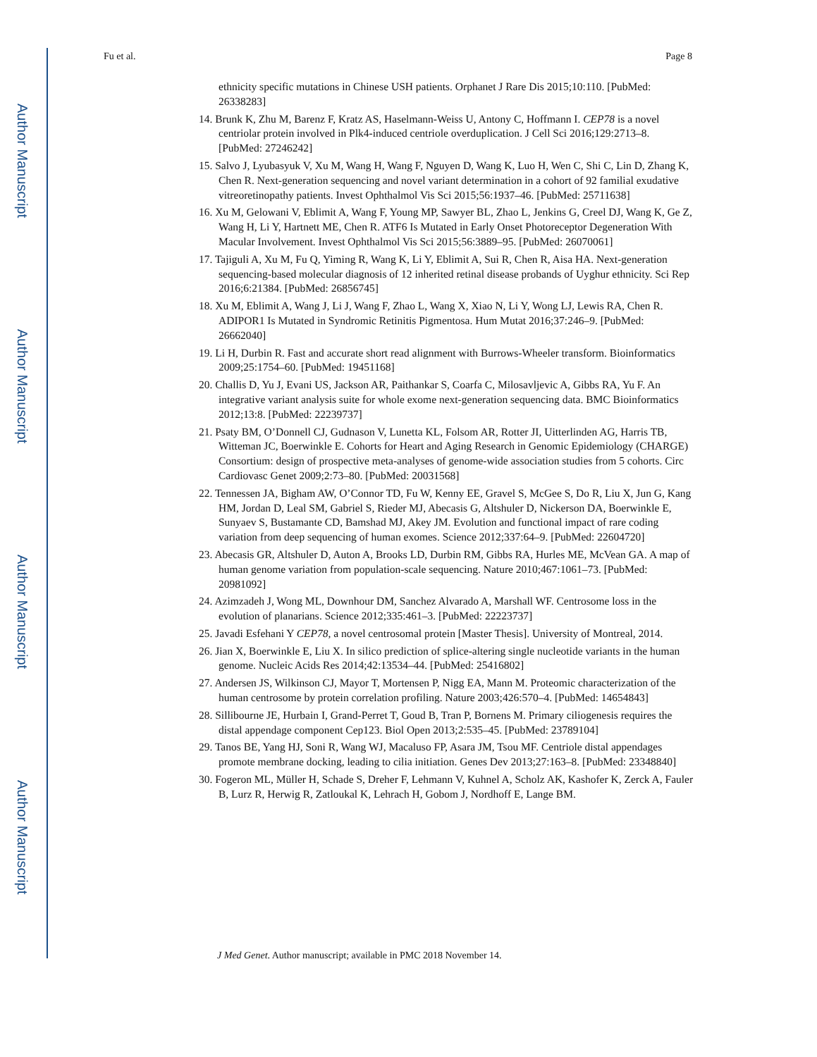Author Manuscript
Author Manuscript
Author Manuscript
Author Manuscript
Fu et al. Page 8
ethnicity specific mutations in Chinese USH patients. Orphanet J Rare Dis 2015;10:110. [PubMed: 26338283]
14. Brunk K, Zhu M, Barenz F, Kratz AS, Haselmann-Weiss U, Antony C, Hoffmann I. CEP78 is a novel centriolar protein involved in Plk4-induced centriole overduplication. J Cell Sci 2016;129:2713–8. [PubMed: 27246242]
15. Salvo J, Lyubasyuk V, Xu M, Wang H, Wang F, Nguyen D, Wang K, Luo H, Wen C, Shi C, Lin D, Zhang K, Chen R. Next-generation sequencing and novel variant determination in a cohort of 92 familial exudative vitreoretinopathy patients. Invest Ophthalmol Vis Sci 2015;56:1937–46. [PubMed: 25711638]
16. Xu M, Gelowani V, Eblimit A, Wang F, Young MP, Sawyer BL, Zhao L, Jenkins G, Creel DJ, Wang K, Ge Z, Wang H, Li Y, Hartnett ME, Chen R. ATF6 Is Mutated in Early Onset Photoreceptor Degeneration With Macular Involvement. Invest Ophthalmol Vis Sci 2015;56:3889–95. [PubMed: 26070061]
17. Tajiguli A, Xu M, Fu Q, Yiming R, Wang K, Li Y, Eblimit A, Sui R, Chen R, Aisa HA. Next-generation sequencing-based molecular diagnosis of 12 inherited retinal disease probands of Uyghur ethnicity. Sci Rep 2016;6:21384. [PubMed: 26856745]
18. Xu M, Eblimit A, Wang J, Li J, Wang F, Zhao L, Wang X, Xiao N, Li Y, Wong LJ, Lewis RA, Chen R. ADIPOR1 Is Mutated in Syndromic Retinitis Pigmentosa. Hum Mutat 2016;37:246–9. [PubMed: 26662040]
19. Li H, Durbin R. Fast and accurate short read alignment with Burrows-Wheeler transform. Bioinformatics 2009;25:1754–60. [PubMed: 19451168]
20. Challis D, Yu J, Evani US, Jackson AR, Paithankar S, Coarfa C, Milosavljevic A, Gibbs RA, Yu F. An integrative variant analysis suite for whole exome next-generation sequencing data. BMC Bioinformatics 2012;13:8. [PubMed: 22239737]
21. Psaty BM, O’Donnell CJ, Gudnason V, Lunetta KL, Folsom AR, Rotter JI, Uitterlinden AG, Harris TB, Witteman JC, Boerwinkle E. Cohorts for Heart and Aging Research in Genomic Epidemiology (CHARGE) Consortium: design of prospective meta-analyses of genome-wide association studies from 5 cohorts. Circ Cardiovasc Genet 2009;2:73–80. [PubMed: 20031568]
22. Tennessen JA, Bigham AW, O’Connor TD, Fu W, Kenny EE, Gravel S, McGee S, Do R, Liu X, Jun G, Kang HM, Jordan D, Leal SM, Gabriel S, Rieder MJ, Abecasis G, Altshuler D, Nickerson DA, Boerwinkle E, Sunyaev S, Bustamante CD, Bamshad MJ, Akey JM. Evolution and functional impact of rare coding variation from deep sequencing of human exomes. Science 2012;337:64–9. [PubMed: 22604720]
23. Abecasis GR, Altshuler D, Auton A, Brooks LD, Durbin RM, Gibbs RA, Hurles ME, McVean GA. A map of human genome variation from population-scale sequencing. Nature 2010;467:1061–73. [PubMed: 20981092]
24. Azimzadeh J, Wong ML, Downhour DM, Sanchez Alvarado A, Marshall WF. Centrosome loss in the evolution of planarians. Science 2012;335:461–3. [PubMed: 22223737]
25. Javadi Esfehani Y CEP78, a novel centrosomal protein [Master Thesis]. University of Montreal, 2014.
26. Jian X, Boerwinkle E, Liu X. In silico prediction of splice-altering single nucleotide variants in the human genome. Nucleic Acids Res 2014;42:13534–44. [PubMed: 25416802]
27. Andersen JS, Wilkinson CJ, Mayor T, Mortensen P, Nigg EA, Mann M. Proteomic characterization of the human centrosome by protein correlation profiling. Nature 2003;426:570–4. [PubMed: 14654843]
28. Sillibourne JE, Hurbain I, Grand-Perret T, Goud B, Tran P, Bornens M. Primary ciliogenesis requires the distal appendage component Cep123. Biol Open 2013;2:535–45. [PubMed: 23789104]
29. Tanos BE, Yang HJ, Soni R, Wang WJ, Macaluso FP, Asara JM, Tsou MF. Centriole distal appendages promote membrane docking, leading to cilia initiation. Genes Dev 2013;27:163–8. [PubMed: 23348840]
30. Fogeron ML, Müller H, Schade S, Dreher F, Lehmann V, Kuhnel A, Scholz AK, Kashofer K, Zerck A, Fauler B, Lurz R, Herwig R, Zatloukal K, Lehrach H, Gobom J, Nordhoff E, Lange BM.
J Med Genet. Author manuscript; available in PMC 2018 November 14.